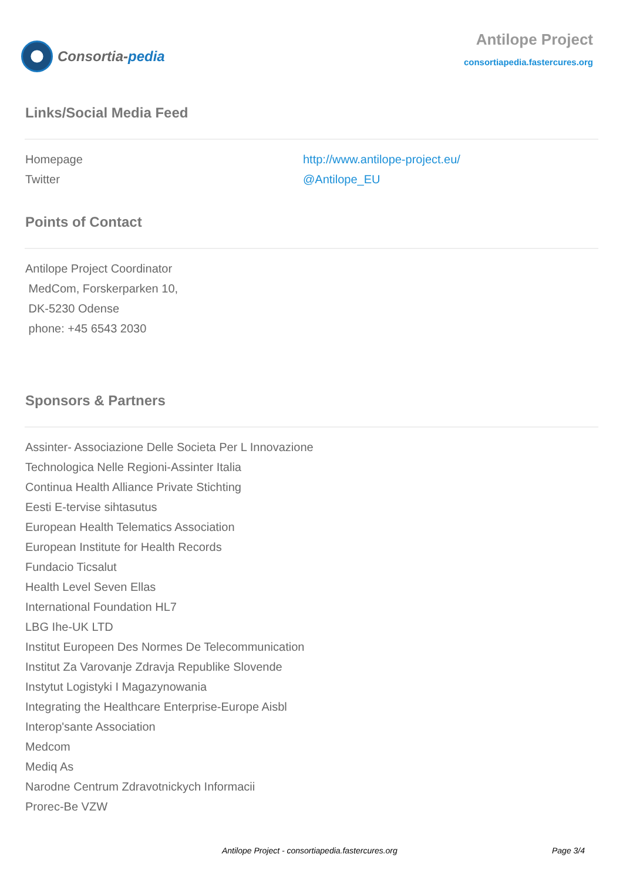Consortia- pedia
Antilope Project
consortiapedia.fastercures.org
Links/Social Media Feed
| Homepage | http://www.antilope-project.eu/ |
| Twitter | @Antilope_EU |
Points of Contact
Antilope Project Coordinator
MedCom, Forskerparken 10,
DK-5230 Odense
phone: +45 6543 2030
Sponsors & Partners
Assinter- Associazione Delle Societa Per L Innovazione
Technologica Nelle Regioni-Assinter Italia
Continua Health Alliance Private Stichting
Eesti E-tervise sihtasutus
European Health Telematics Association
European Institute for Health Records
Fundacio Ticsalut
Health Level Seven Ellas
International Foundation HL7
LBG Ihe-UK LTD
Institut Europeen Des Normes De Telecommunication
Institut Za Varovanje Zdravja Republike Slovende
Instytut Logistyki I Magazynowania
Integrating the Healthcare Enterprise-Europe Aisbl
Interop'sante Association
Medcom
Mediq As
Narodne Centrum Zdravotnickych Informacii
Prorec-Be VZW
Antilope Project - consortiapedia.fastercures.org Page 3/4